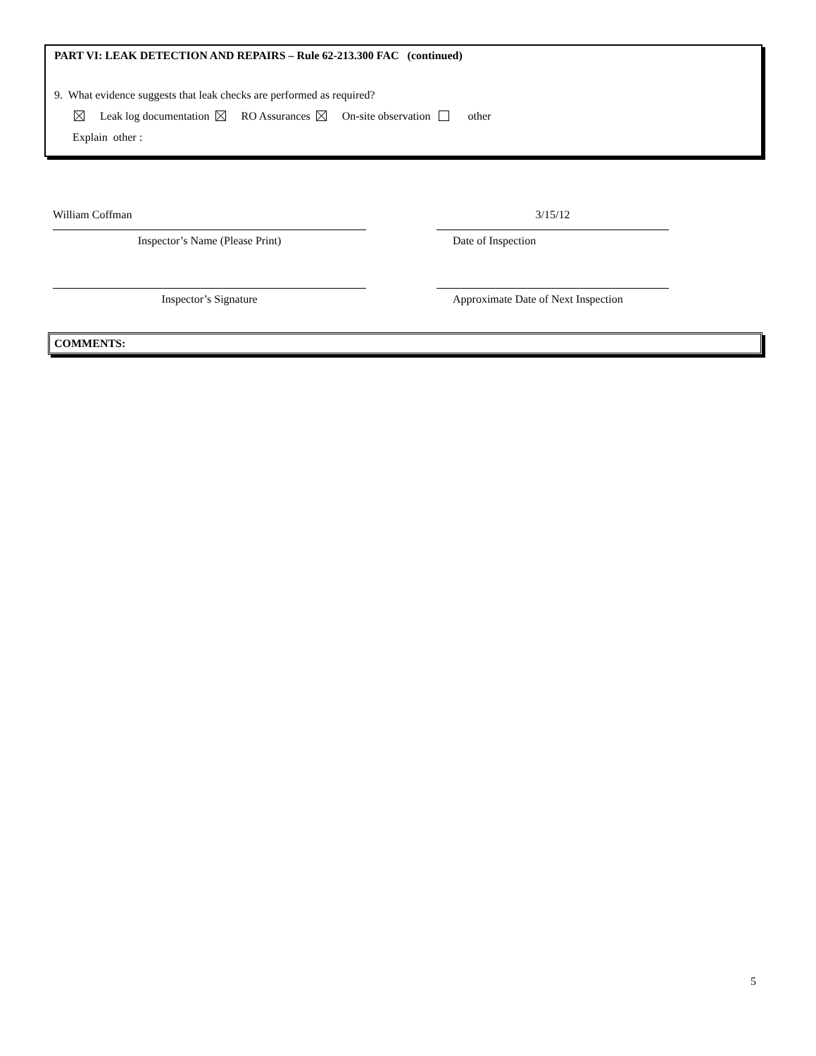PART VI: LEAK DETECTION AND REPAIRS – Rule 62-213.300 FAC (continued)
9. What evidence suggests that leak checks are performed as required?
Leak log documentation RO Assurances On-site observation other
Explain other :
William Coffman 3/15/12
Inspector’s Name (Please Print) Date of Inspection
Inspector’s Signature Approximate Date of Next Inspection
COMMENTS:
5